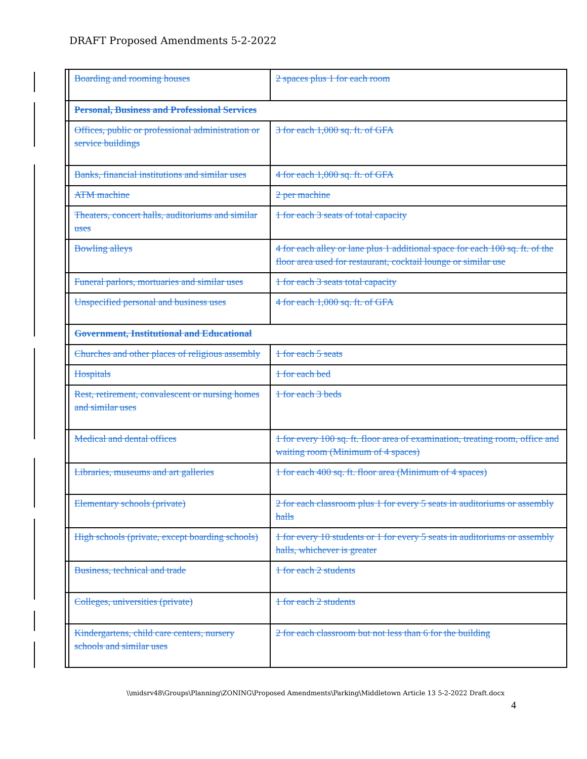DRAFT Proposed Amendments 5-2-2022
| | Boarding and rooming houses | 2 spaces plus 1 for each room |
| | Personal, Business and Professional Services | |
| | Offices, public or professional administration or service buildings | 3 for each 1,000 sq. ft. of GFA |
| | Banks, financial institutions and similar uses | 4 for each 1,000 sq. ft. of GFA |
| | ATM machine | 2 per machine |
| | Theaters, concert halls, auditoriums and similar uses | 1 for each 3 seats of total capacity |
| | Bowling alleys | 4 for each alley or lane plus 1 additional space for each 100 sq. ft. of the floor area used for restaurant, cocktail lounge or similar use |
| | Funeral parlors, mortuaries and similar uses | 1 for each 3 seats total capacity |
| | Unspecified personal and business uses | 4 for each 1,000 sq. ft. of GFA |
| | Government, Institutional and Educational | |
| | Churches and other places of religious assembly | 1 for each 5 seats |
| | Hospitals | 1 for each bed |
| | Rest, retirement, convalescent or nursing homes and similar uses | 1 for each 3 beds |
| | Medical and dental offices | 1 for every 100 sq. ft. floor area of examination, treating room, office and waiting room (Minimum of 4 spaces) |
| | Libraries, museums and art galleries | 1 for each 400 sq. ft. floor area (Minimum of 4 spaces) |
| | Elementary schools (private) | 2 for each classroom plus 1 for every 5 seats in auditoriums or assembly halls |
| | High schools (private, except boarding schools) | 1 for every 10 students or 1 for every 5 seats in auditoriums or assembly halls, whichever is greater |
| | Business, technical and trade | 1 for each 2 students |
| | Colleges, universities (private) | 1 for each 2 students |
| | Kindergartens, child care centers, nursery schools and similar uses | 2 for each classroom but not less than 6 for the building |
\\midsrv48\Groups\Planning\ZONING\Proposed Amendments\Parking\Middletown Article 13 5-2-2022 Draft.docx
4